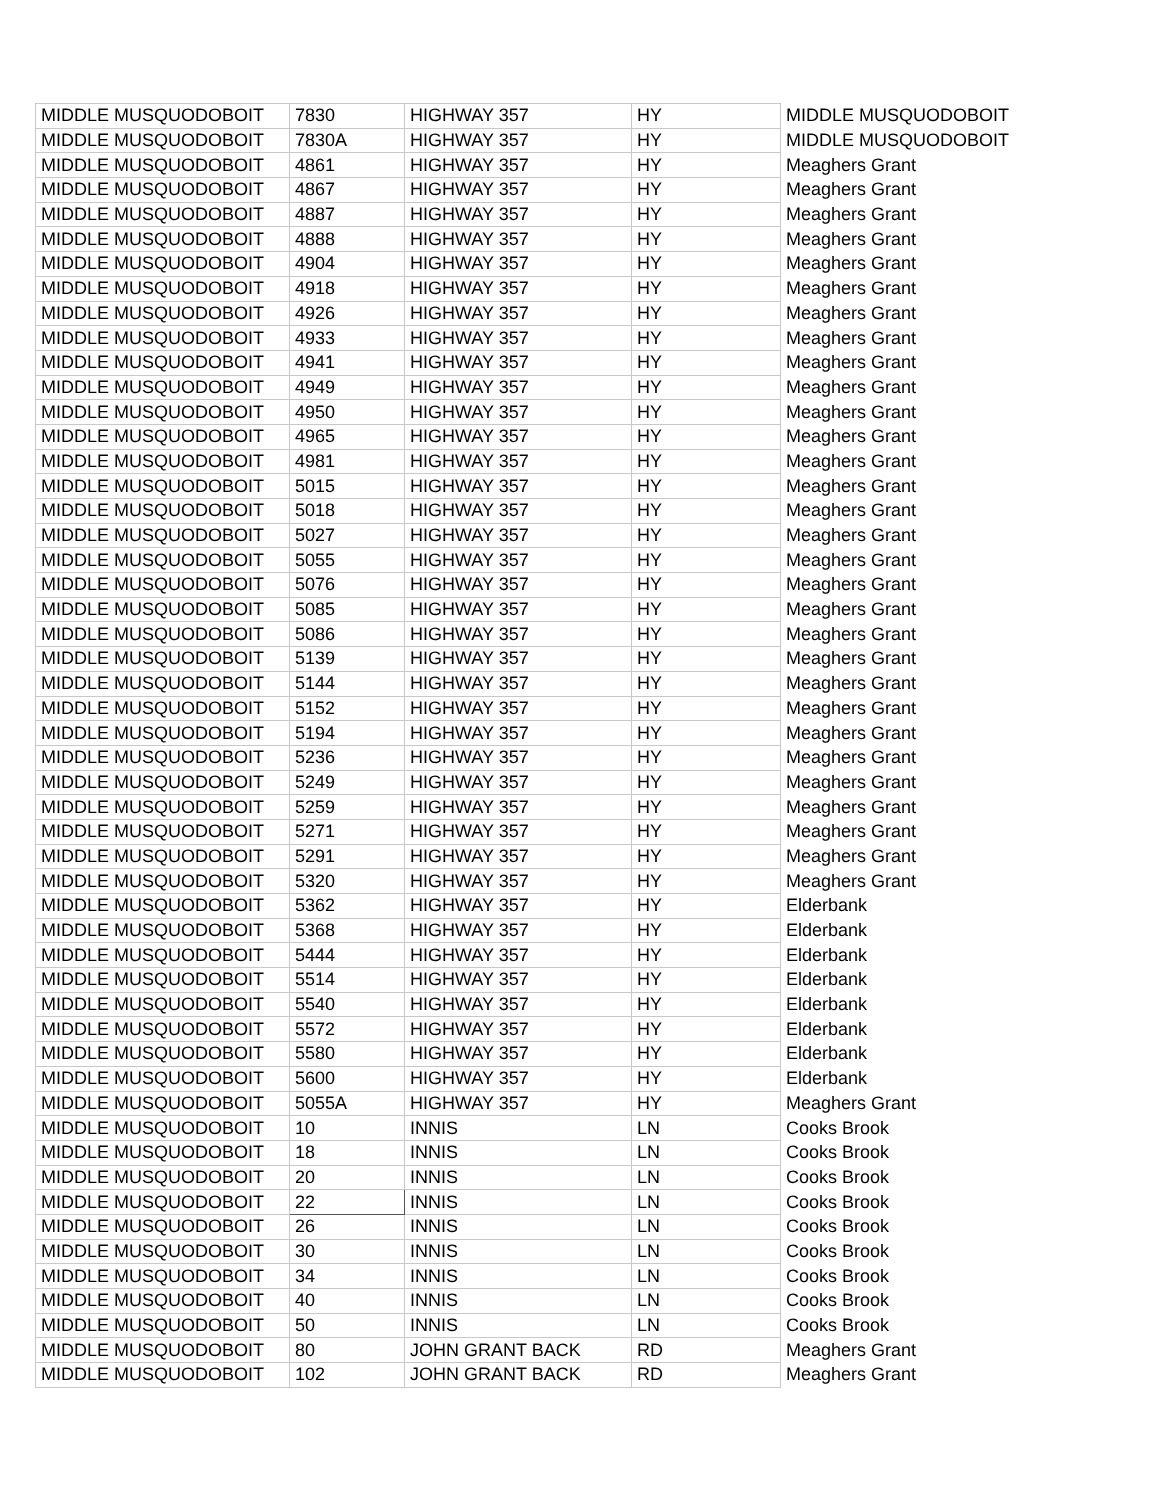| MIDDLE MUSQUODOBOIT | 7830 | HIGHWAY 357 | HY | MIDDLE MUSQUODOBOIT |
| MIDDLE MUSQUODOBOIT | 7830A | HIGHWAY 357 | HY | MIDDLE MUSQUODOBOIT |
| MIDDLE MUSQUODOBOIT | 4861 | HIGHWAY 357 | HY | Meaghers Grant |
| MIDDLE MUSQUODOBOIT | 4867 | HIGHWAY 357 | HY | Meaghers Grant |
| MIDDLE MUSQUODOBOIT | 4887 | HIGHWAY 357 | HY | Meaghers Grant |
| MIDDLE MUSQUODOBOIT | 4888 | HIGHWAY 357 | HY | Meaghers Grant |
| MIDDLE MUSQUODOBOIT | 4904 | HIGHWAY 357 | HY | Meaghers Grant |
| MIDDLE MUSQUODOBOIT | 4918 | HIGHWAY 357 | HY | Meaghers Grant |
| MIDDLE MUSQUODOBOIT | 4926 | HIGHWAY 357 | HY | Meaghers Grant |
| MIDDLE MUSQUODOBOIT | 4933 | HIGHWAY 357 | HY | Meaghers Grant |
| MIDDLE MUSQUODOBOIT | 4941 | HIGHWAY 357 | HY | Meaghers Grant |
| MIDDLE MUSQUODOBOIT | 4949 | HIGHWAY 357 | HY | Meaghers Grant |
| MIDDLE MUSQUODOBOIT | 4950 | HIGHWAY 357 | HY | Meaghers Grant |
| MIDDLE MUSQUODOBOIT | 4965 | HIGHWAY 357 | HY | Meaghers Grant |
| MIDDLE MUSQUODOBOIT | 4981 | HIGHWAY 357 | HY | Meaghers Grant |
| MIDDLE MUSQUODOBOIT | 5015 | HIGHWAY 357 | HY | Meaghers Grant |
| MIDDLE MUSQUODOBOIT | 5018 | HIGHWAY 357 | HY | Meaghers Grant |
| MIDDLE MUSQUODOBOIT | 5027 | HIGHWAY 357 | HY | Meaghers Grant |
| MIDDLE MUSQUODOBOIT | 5055 | HIGHWAY 357 | HY | Meaghers Grant |
| MIDDLE MUSQUODOBOIT | 5076 | HIGHWAY 357 | HY | Meaghers Grant |
| MIDDLE MUSQUODOBOIT | 5085 | HIGHWAY 357 | HY | Meaghers Grant |
| MIDDLE MUSQUODOBOIT | 5086 | HIGHWAY 357 | HY | Meaghers Grant |
| MIDDLE MUSQUODOBOIT | 5139 | HIGHWAY 357 | HY | Meaghers Grant |
| MIDDLE MUSQUODOBOIT | 5144 | HIGHWAY 357 | HY | Meaghers Grant |
| MIDDLE MUSQUODOBOIT | 5152 | HIGHWAY 357 | HY | Meaghers Grant |
| MIDDLE MUSQUODOBOIT | 5194 | HIGHWAY 357 | HY | Meaghers Grant |
| MIDDLE MUSQUODOBOIT | 5236 | HIGHWAY 357 | HY | Meaghers Grant |
| MIDDLE MUSQUODOBOIT | 5249 | HIGHWAY 357 | HY | Meaghers Grant |
| MIDDLE MUSQUODOBOIT | 5259 | HIGHWAY 357 | HY | Meaghers Grant |
| MIDDLE MUSQUODOBOIT | 5271 | HIGHWAY 357 | HY | Meaghers Grant |
| MIDDLE MUSQUODOBOIT | 5291 | HIGHWAY 357 | HY | Meaghers Grant |
| MIDDLE MUSQUODOBOIT | 5320 | HIGHWAY 357 | HY | Meaghers Grant |
| MIDDLE MUSQUODOBOIT | 5362 | HIGHWAY 357 | HY | Elderbank |
| MIDDLE MUSQUODOBOIT | 5368 | HIGHWAY 357 | HY | Elderbank |
| MIDDLE MUSQUODOBOIT | 5444 | HIGHWAY 357 | HY | Elderbank |
| MIDDLE MUSQUODOBOIT | 5514 | HIGHWAY 357 | HY | Elderbank |
| MIDDLE MUSQUODOBOIT | 5540 | HIGHWAY 357 | HY | Elderbank |
| MIDDLE MUSQUODOBOIT | 5572 | HIGHWAY 357 | HY | Elderbank |
| MIDDLE MUSQUODOBOIT | 5580 | HIGHWAY 357 | HY | Elderbank |
| MIDDLE MUSQUODOBOIT | 5600 | HIGHWAY 357 | HY | Elderbank |
| MIDDLE MUSQUODOBOIT | 5055A | HIGHWAY 357 | HY | Meaghers Grant |
| MIDDLE MUSQUODOBOIT | 10 | INNIS | LN | Cooks Brook |
| MIDDLE MUSQUODOBOIT | 18 | INNIS | LN | Cooks Brook |
| MIDDLE MUSQUODOBOIT | 20 | INNIS | LN | Cooks Brook |
| MIDDLE MUSQUODOBOIT | 22 | INNIS | LN | Cooks Brook |
| MIDDLE MUSQUODOBOIT | 26 | INNIS | LN | Cooks Brook |
| MIDDLE MUSQUODOBOIT | 30 | INNIS | LN | Cooks Brook |
| MIDDLE MUSQUODOBOIT | 34 | INNIS | LN | Cooks Brook |
| MIDDLE MUSQUODOBOIT | 40 | INNIS | LN | Cooks Brook |
| MIDDLE MUSQUODOBOIT | 50 | INNIS | LN | Cooks Brook |
| MIDDLE MUSQUODOBOIT | 80 | JOHN GRANT BACK | RD | Meaghers Grant |
| MIDDLE MUSQUODOBOIT | 102 | JOHN GRANT BACK | RD | Meaghers Grant |